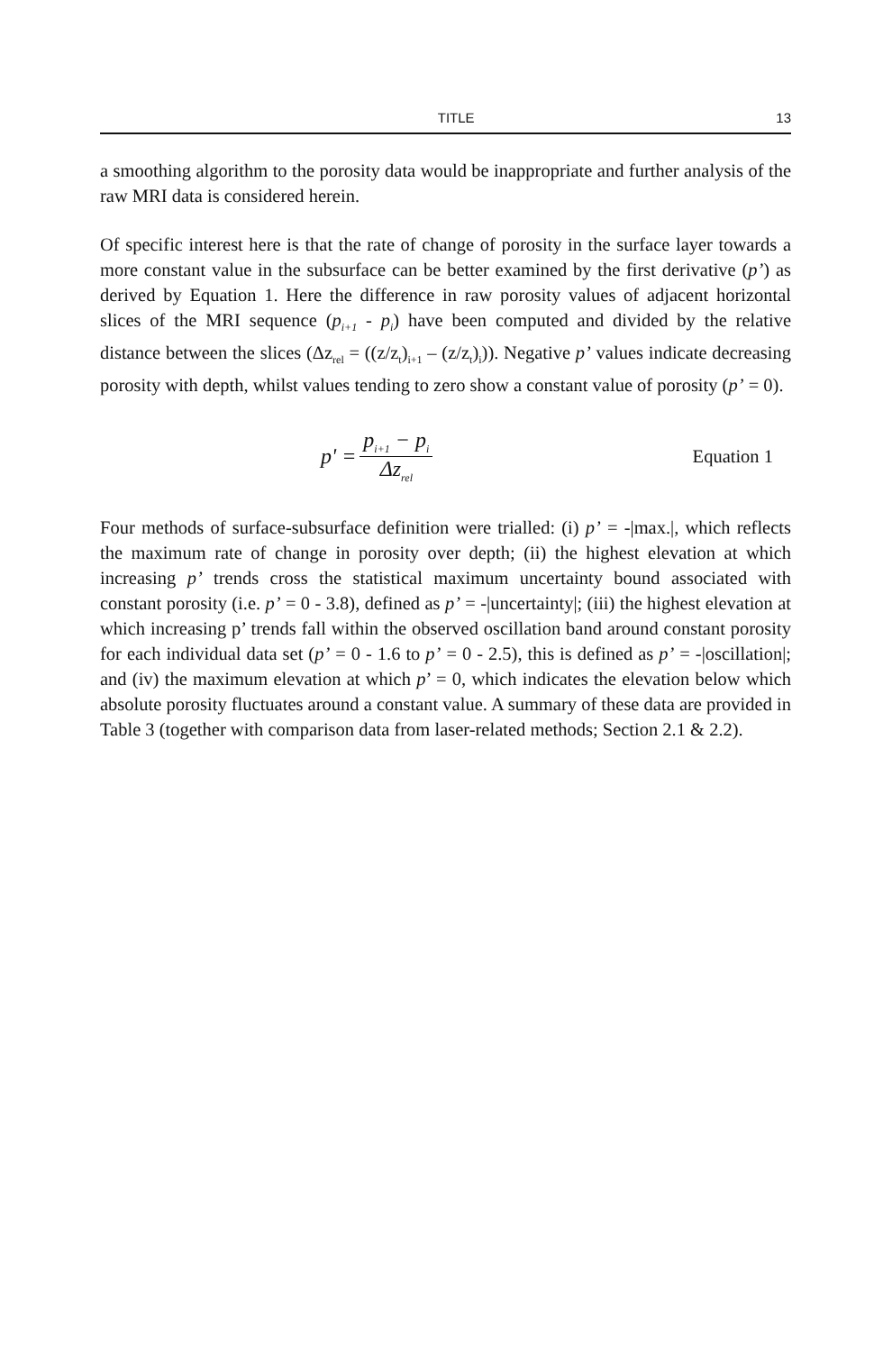TITLE 13
a smoothing algorithm to the porosity data would be inappropriate and further analysis of the raw MRI data is considered herein.
Of specific interest here is that the rate of change of porosity in the surface layer towards a more constant value in the subsurface can be better examined by the first derivative (p’) as derived by Equation 1. Here the difference in raw porosity values of adjacent horizontal slices of the MRI sequence (p<sub>i+1</sub> - p<sub>i</sub>) have been computed and divided by the relative distance between the slices (Δz<sub>rel</sub> = ((z/z<sub>t</sub>)<sub>i+1</sub> – (z/z<sub>t</sub>)<sub>i</sub>)). Negative p’ values indicate decreasing porosity with depth, whilst values tending to zero show a constant value of porosity (p’ = 0).
p' = p<sub>i+1</sub> − p<sub>i</sub> Δz<sub>rel</sub>
Equation 1
Four methods of surface-subsurface definition were trialled: (i) p’ = -|max.|, which reflects the maximum rate of change in porosity over depth; (ii) the highest elevation at which increasing p’ trends cross the statistical maximum uncertainty bound associated with constant porosity (i.e. p’ = 0 - 3.8), defined as p’ = -|uncertainty|; (iii) the highest elevation at which increasing p’ trends fall within the observed oscillation band around constant porosity for each individual data set (p’ = 0 - 1.6 to p’ = 0 - 2.5), this is defined as p’ = -|oscillation|; and (iv) the maximum elevation at which p’ = 0, which indicates the elevation below which absolute porosity fluctuates around a constant value. A summary of these data are provided in Table 3 (together with comparison data from laser-related methods; Section 2.1 & 2.2).